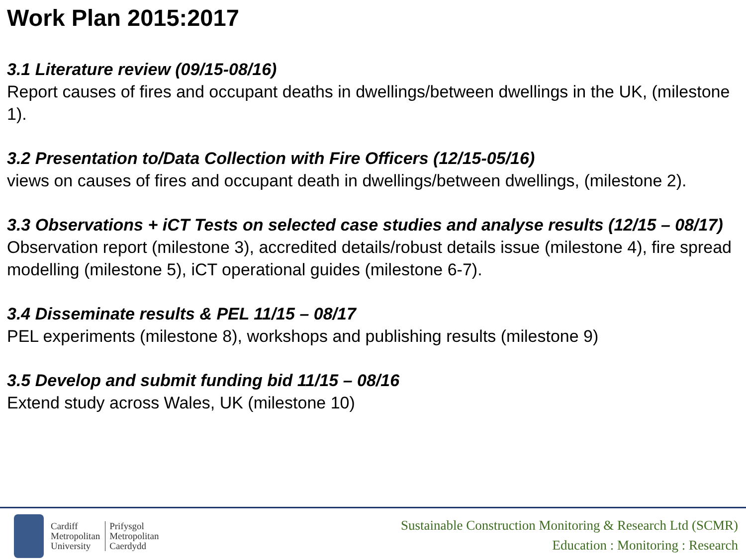Work Plan 2015:2017
3.1 Literature review (09/15-08/16)
Report causes of fires and occupant deaths in dwellings/between dwellings in the UK, (milestone 1).
3.2 Presentation to/Data Collection with Fire Officers (12/15-05/16)
views on causes of fires and occupant death in dwellings/between dwellings, (milestone 2).
3.3 Observations + iCT Tests on selected case studies and analyse results (12/15 – 08/17)
Observation report (milestone 3), accredited details/robust details issue (milestone 4), fire spread modelling (milestone 5), iCT operational guides (milestone 6-7).
3.4 Disseminate results & PEL 11/15 – 08/17
PEL experiments (milestone 8), workshops and publishing results (milestone 9)
3.5 Develop and submit funding bid 11/15 – 08/16
Extend study across Wales, UK (milestone 10)
Cardiff
Metropolitan
University
Prifysgol
Metropolitan
Caerdydd
Sustainable Construction Monitoring & Research Ltd (SCMR)
Education : Monitoring : Research